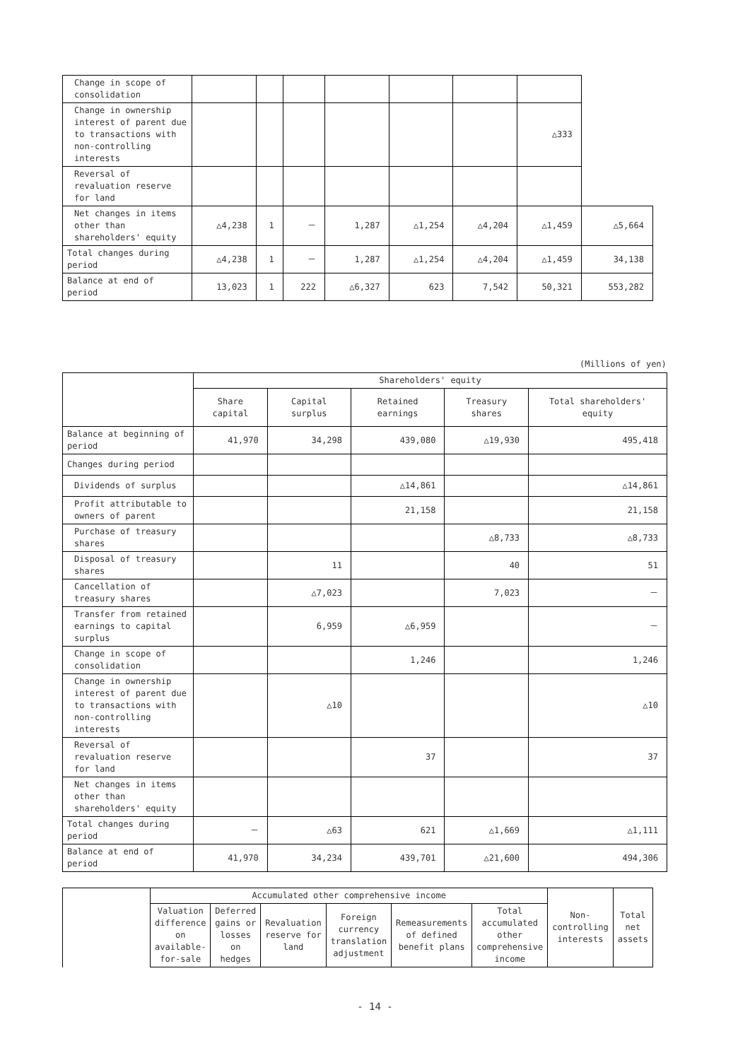| Change in scope of consolidation | | | | | | | | |
| Change in ownership interest of parent due to transactions with non-controlling interests | | | | | | | △333 | |
| Reversal of revaluation reserve for land | | | | | | | | |
| Net changes in items other than shareholders' equity | △4,238 | 1 | － | 1,287 | △1,254 | △4,204 | △1,459 | △5,664 |
| Total changes during period | △4,238 | 1 | － | 1,287 | △1,254 | △4,204 | △1,459 | 34,138 |
| Balance at end of period | 13,023 | 1 | 222 | △6,327 | 623 | 7,542 | 50,321 | 553,282 |
(Millions of yen)
| | Shareholders' equity | | | | |
| --- | --- | --- | --- | --- | --- |
| | Share capital | Capital surplus | Retained earnings | Treasury shares | Total shareholders' equity |
| Balance at beginning of period | 41,970 | 34,298 | 439,080 | △19,930 | 495,418 |
| Changes during period | | | | | |
| Dividends of surplus | | | △14,861 | | △14,861 |
| Profit attributable to owners of parent | | | 21,158 | | 21,158 |
| Purchase of treasury shares | | | | △8,733 | △8,733 |
| Disposal of treasury shares | | 11 | | 40 | 51 |
| Cancellation of treasury shares | | △7,023 | | 7,023 | － |
| Transfer from retained earnings to capital surplus | | 6,959 | △6,959 | | － |
| Change in scope of consolidation | | | 1,246 | | 1,246 |
| Change in ownership interest of parent due to transactions with non-controlling interests | | △10 | | | △10 |
| Reversal of revaluation reserve for land | | | 37 | | 37 |
| Net changes in items other than shareholders' equity | | | | | |
| Total changes during period | － | △63 | 621 | △1,669 | △1,111 |
| Balance at end of period | 41,970 | 34,234 | 439,701 | △21,600 | 494,306 |
| | Accumulated other comprehensive income | | | | | | Non-controlling interests | Total net assets |
| --- | --- | --- | --- | --- | --- | --- | --- | --- |
| | Valuation difference on available-for-sale | Deferred gains or losses on hedges | Revaluation reserve for land | Foreign currency translation adjustment | Remeasurements of defined benefit plans | Total accumulated other comprehensive income | | |
- 14 -